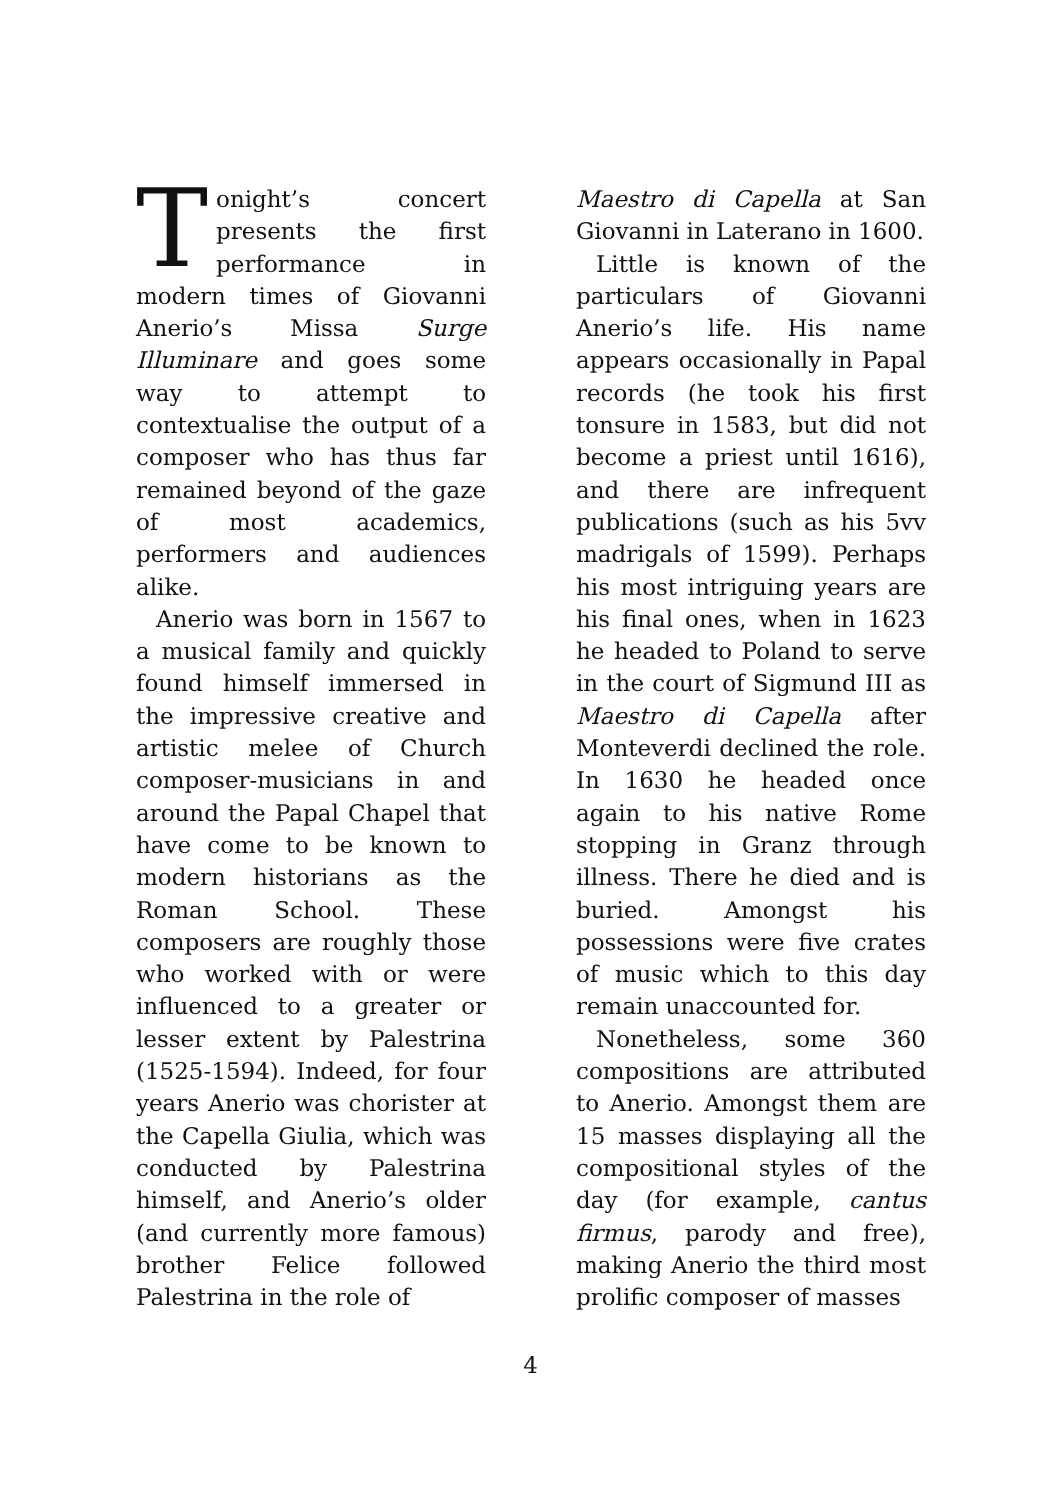Tonight’s concert presents the first performance in modern times of Giovanni Anerio’s Missa Surge Illuminare and goes some way to attempt to contextualise the output of a composer who has thus far remained beyond of the gaze of most academics, performers and audiences alike.
Anerio was born in 1567 to a musical family and quickly found himself immersed in the impressive creative and artistic melee of Church composer-musicians in and around the Papal Chapel that have come to be known to modern historians as the Roman School. These composers are roughly those who worked with or were influenced to a greater or lesser extent by Palestrina (1525-1594). Indeed, for four years Anerio was chorister at the Capella Giulia, which was conducted by Palestrina himself, and Anerio’s older (and currently more famous) brother Felice followed Palestrina in the role of
Maestro di Capella at San Giovanni in Laterano in 1600.
Little is known of the particulars of Giovanni Anerio’s life. His name appears occasionally in Papal records (he took his first tonsure in 1583, but did not become a priest until 1616), and there are infrequent publications (such as his 5vv madrigals of 1599). Perhaps his most intriguing years are his final ones, when in 1623 he headed to Poland to serve in the court of Sigmund III as Maestro di Capella after Monteverdi declined the role. In 1630 he headed once again to his native Rome stopping in Granz through illness. There he died and is buried. Amongst his possessions were five crates of music which to this day remain unaccounted for.
Nonetheless, some 360 compositions are attributed to Anerio. Amongst them are 15 masses displaying all the compositional styles of the day (for example, cantus firmus, parody and free), making Anerio the third most prolific composer of masses
4